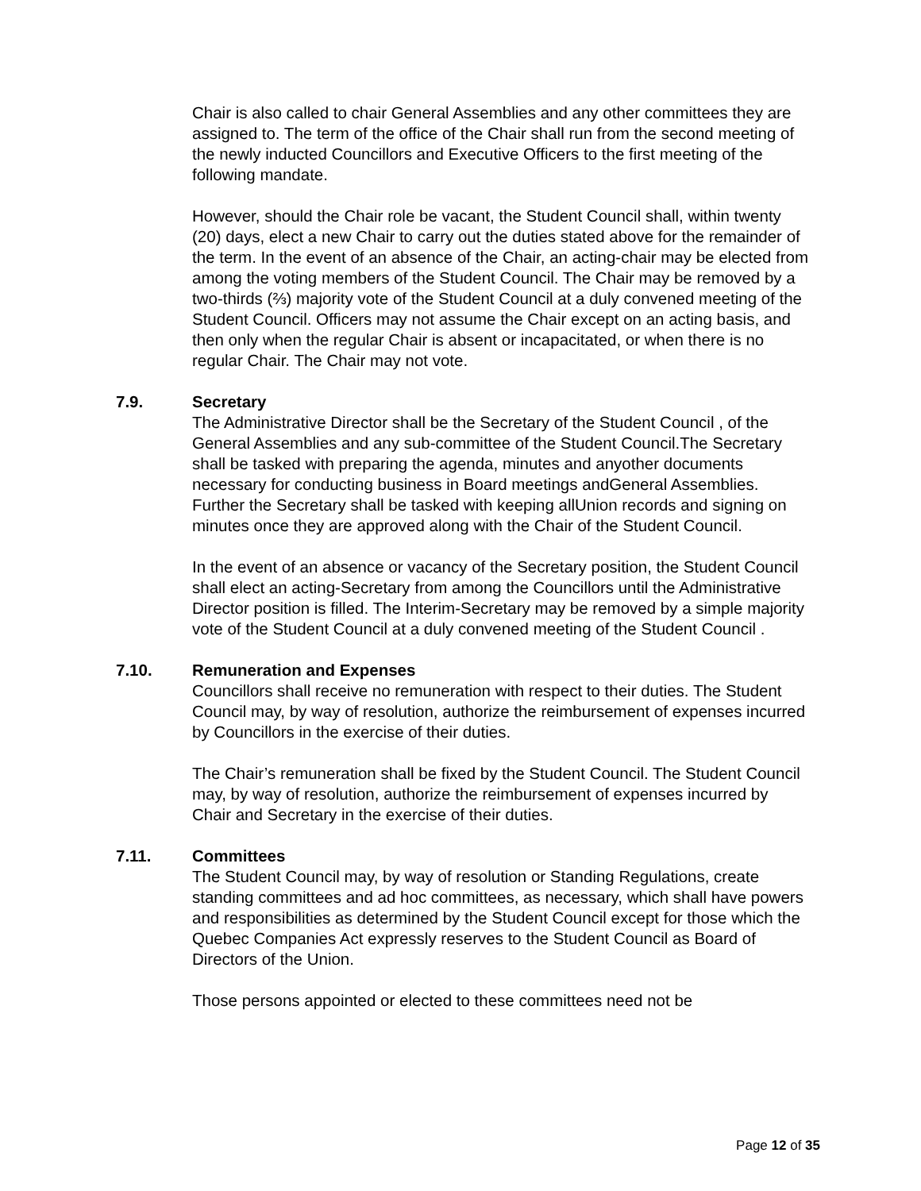Chair is also called to chair General Assemblies and any other committees they are assigned to. The term of the office of the Chair shall run from the second meeting of the newly inducted Councillors and Executive Officers to the first meeting of the following mandate.
However, should the Chair role be vacant, the Student Council shall, within twenty (20) days, elect a new Chair to carry out the duties stated above for the remainder of the term. In the event of an absence of the Chair, an acting-chair may be elected from among the voting members of the Student Council. The Chair may be removed by a two-thirds (⅔) majority vote of the Student Council at a duly convened meeting of the Student Council. Officers may not assume the Chair except on an acting basis, and then only when the regular Chair is absent or incapacitated, or when there is no regular Chair. The Chair may not vote.
7.9. Secretary
The Administrative Director shall be the Secretary of the Student Council , of the General Assemblies and any sub-committee of the Student Council.The Secretary shall be tasked with preparing the agenda, minutes and anyother documents necessary for conducting business in Board meetings andGeneral Assemblies. Further the Secretary shall be tasked with keeping allUnion records and signing on minutes once they are approved along with the Chair of the Student Council.
In the event of an absence or vacancy of the Secretary position, the Student Council shall elect an acting-Secretary from among the Councillors until the Administrative Director position is filled. The Interim-Secretary may be removed by a simple majority vote of the Student Council at a duly convened meeting of the Student Council .
7.10. Remuneration and Expenses
Councillors shall receive no remuneration with respect to their duties. The Student Council may, by way of resolution, authorize the reimbursement of expenses incurred by Councillors in the exercise of their duties.
The Chair’s remuneration shall be fixed by the Student Council. The Student Council may, by way of resolution, authorize the reimbursement of expenses incurred by Chair and Secretary in the exercise of their duties.
7.11. Committees
The Student Council may, by way of resolution or Standing Regulations, create standing committees and ad hoc committees, as necessary, which shall have powers and responsibilities as determined by the Student Council except for those which the Quebec Companies Act expressly reserves to the Student Council as Board of Directors of the Union.
Those persons appointed or elected to these committees need not be
Page 12 of 35